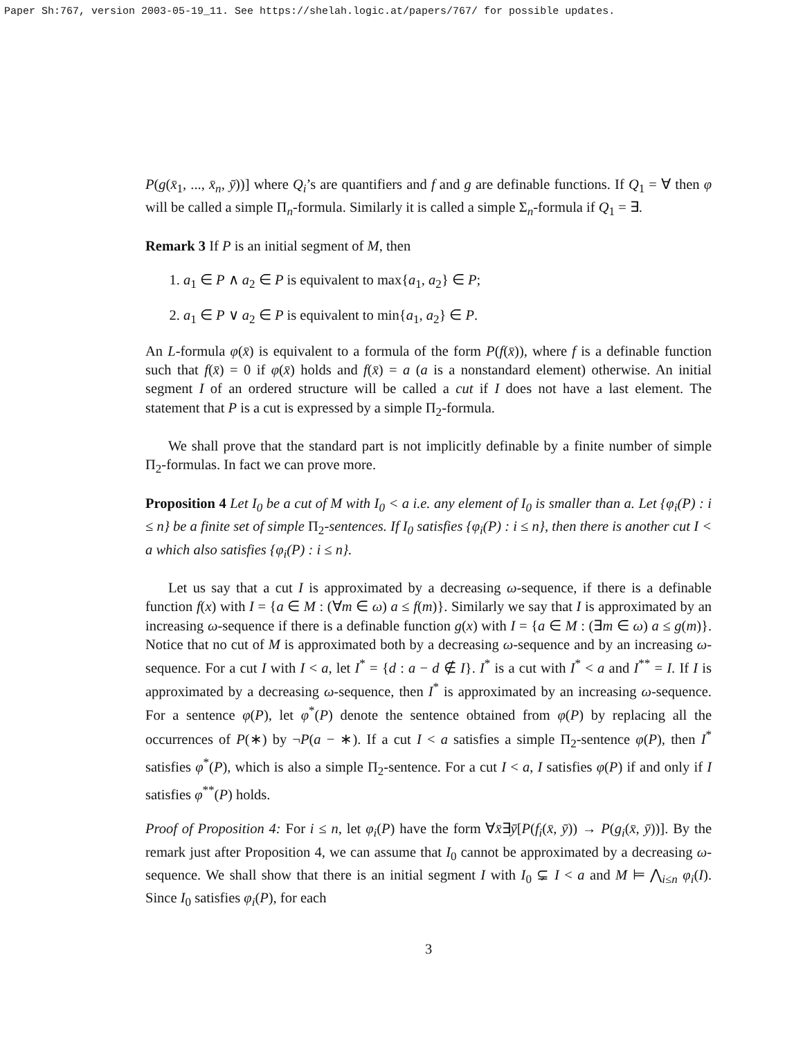Paper Sh:767, version 2003-05-19_11. See https://shelah.logic.at/papers/767/ for possible updates.
P(g(x̄<sub>1</sub>, ..., x̄<sub>n</sub>, ȳ))] where Q<sub>i</sub>’s are quantifiers and f and g are definable functions. If Q<sub>1</sub> = ∀ then φ will be called a simple Π<sub>n</sub>-formula. Similarly it is called a simple Σ<sub>n</sub>-formula if Q<sub>1</sub> = ∃.
Remark 3 If P is an initial segment of M, then
1. a<sub>1</sub> ∈ P ∧ a<sub>2</sub> ∈ P is equivalent to max{a<sub>1</sub>, a<sub>2</sub>} ∈ P;
2. a<sub>1</sub> ∈ P ∨ a<sub>2</sub> ∈ P is equivalent to min{a<sub>1</sub>, a<sub>2</sub>} ∈ P.
An L-formula φ(x̄) is equivalent to a formula of the form P(f(x̄)), where f is a definable function such that f(x̄) = 0 if φ(x̄) holds and f(x̄) = a (a is a nonstandard element) otherwise. An initial segment I of an ordered structure will be called a cut if I does not have a last element. The statement that P is a cut is expressed by a simple Π<sub>2</sub>-formula.
We shall prove that the standard part is not implicitly definable by a finite number of simple Π<sub>2</sub>-formulas. In fact we can prove more.
Proposition 4 Let I<sub>0</sub> be a cut of M with I<sub>0</sub> < a i.e. any element of I<sub>0</sub> is smaller than a. Let {φ<sub>i</sub>(P) : i ≤ n} be a finite set of simple Π<sub>2</sub>-sentences. If I<sub>0</sub> satisfies {φ<sub>i</sub>(P) : i ≤ n}, then there is another cut I < a which also satisfies {φ<sub>i</sub>(P) : i ≤ n}.
Let us say that a cut I is approximated by a decreasing ω-sequence, if there is a definable function f(x) with I = {a ∈ M : (∀m ∈ ω) a ≤ f(m)}. Similarly we say that I is approximated by an increasing ω-sequence if there is a definable function g(x) with I = {a ∈ M : (∃m ∈ ω) a ≤ g(m)}. Notice that no cut of M is approximated both by a decreasing ω-sequence and by an increasing ω-sequence. For a cut I with I < a, let I<sup>*</sup> = {d : a − d ∉ I}. I<sup>*</sup> is a cut with I<sup>*</sup> < a and I<sup>**</sup> = I. If I is approximated by a decreasing ω-sequence, then I<sup>*</sup> is approximated by an increasing ω-sequence. For a sentence φ(P), let φ<sup>*</sup>(P) denote the sentence obtained from φ(P) by replacing all the occurrences of P(∗) by ¬P(a − ∗). If a cut I < a satisfies a simple Π<sub>2</sub>-sentence φ(P), then I<sup>*</sup> satisfies φ<sup>*</sup>(P), which is also a simple Π<sub>2</sub>-sentence. For a cut I < a, I satisfies φ(P) if and only if I satisfies φ<sup>**</sup>(P) holds.
Proof of Proposition 4: For i ≤ n, let φ<sub>i</sub>(P) have the form ∀x̄∃ȳ[P(f<sub>i</sub>(x̄, ȳ)) → P(g<sub>i</sub>(x̄, ȳ))]. By the remark just after Proposition 4, we can assume that I<sub>0</sub> cannot be approximated by a decreasing ω-sequence. We shall show that there is an initial segment I with I<sub>0</sub> ⊊ I < a and M ⊨ ⋀<sub>i≤n</sub> φ<sub>i</sub>(I). Since I<sub>0</sub> satisfies φ<sub>i</sub>(P), for each
3